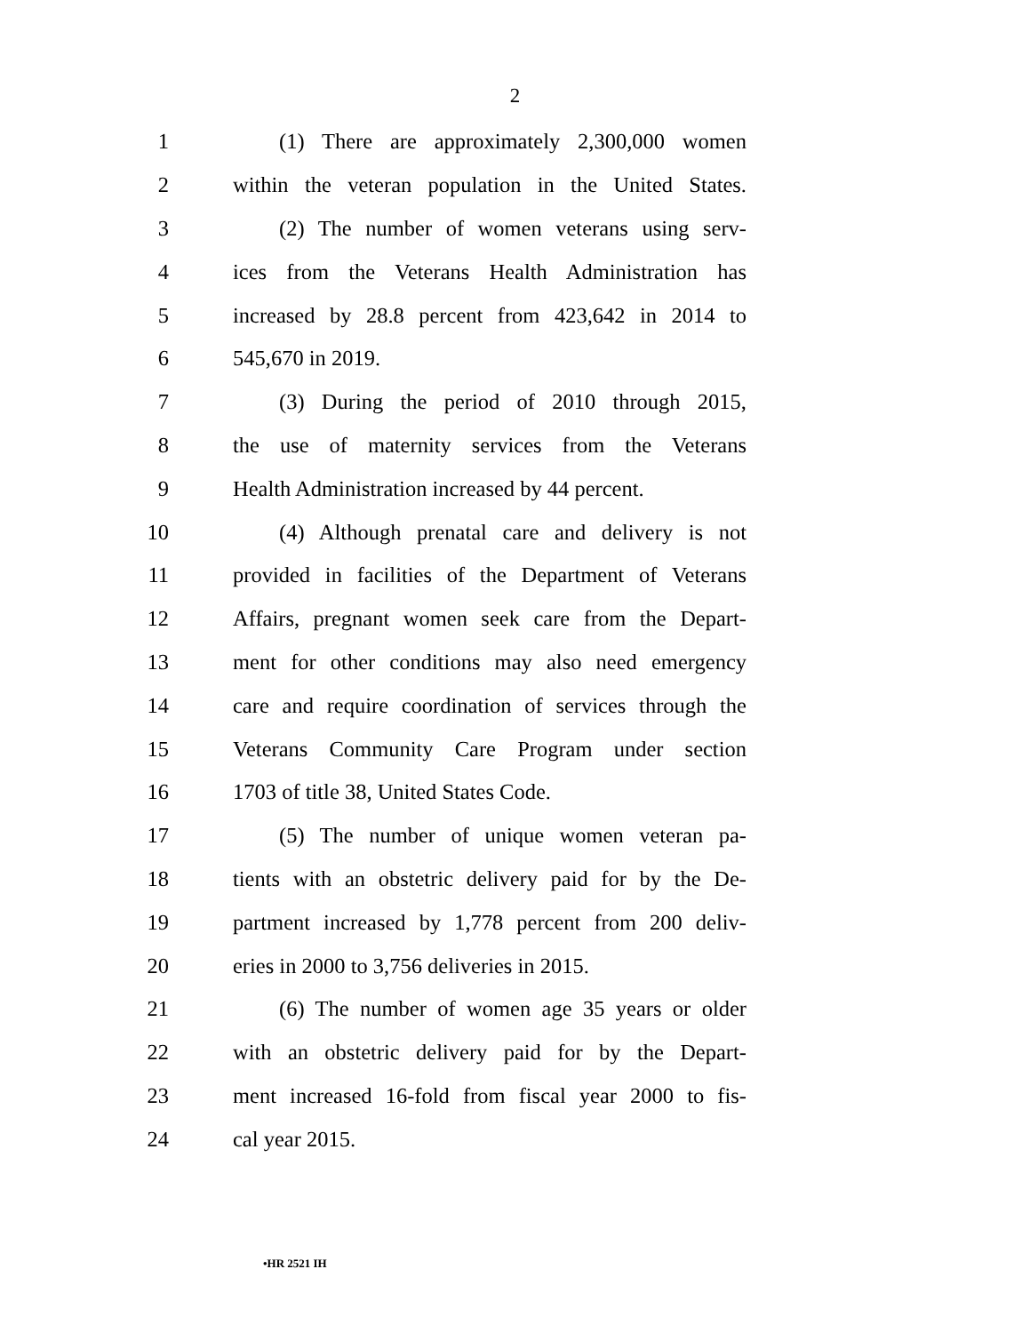2
1 (1) There are approximately 2,300,000 women
2 within the veteran population in the United States.
3 (2) The number of women veterans using serv-
4 ices from the Veterans Health Administration has
5 increased by 28.8 percent from 423,642 in 2014 to
6 545,670 in 2019.
7 (3) During the period of 2010 through 2015,
8 the use of maternity services from the Veterans
9 Health Administration increased by 44 percent.
10 (4) Although prenatal care and delivery is not
11 provided in facilities of the Department of Veterans
12 Affairs, pregnant women seek care from the Depart-
13 ment for other conditions may also need emergency
14 care and require coordination of services through the
15 Veterans Community Care Program under section
16 1703 of title 38, United States Code.
17 (5) The number of unique women veteran pa-
18 tients with an obstetric delivery paid for by the De-
19 partment increased by 1,778 percent from 200 deliv-
20 eries in 2000 to 3,756 deliveries in 2015.
21 (6) The number of women age 35 years or older
22 with an obstetric delivery paid for by the Depart-
23 ment increased 16-fold from fiscal year 2000 to fis-
24 cal year 2015.
•HR 2521 IH